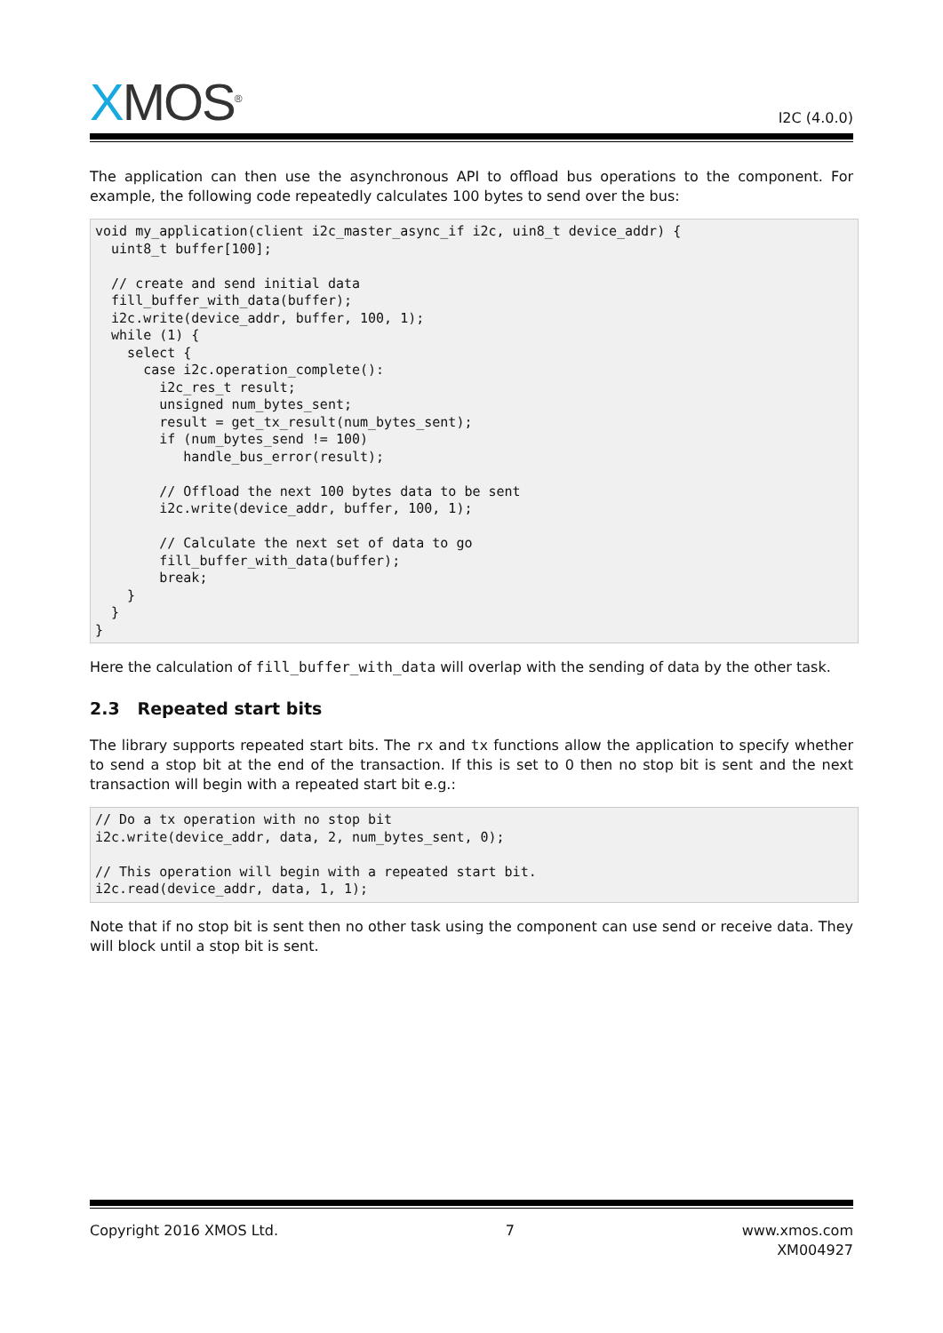XMOS<sup>®</sup>
I2C (4.0.0)
The application can then use the asynchronous API to offload bus operations to the component. For example, the following code repeatedly calculates 100 bytes to send over the bus:
void my_application(client i2c_master_async_if i2c, uin8_t device_addr) {
  uint8_t buffer[100];

  // create and send initial data
  fill_buffer_with_data(buffer);
  i2c.write(device_addr, buffer, 100, 1);
  while (1) {
    select {
      case i2c.operation_complete():
        i2c_res_t result;
        unsigned num_bytes_sent;
        result = get_tx_result(num_bytes_sent);
        if (num_bytes_send != 100)
           handle_bus_error(result);

        // Offload the next 100 bytes data to be sent
        i2c.write(device_addr, buffer, 100, 1);

        // Calculate the next set of data to go
        fill_buffer_with_data(buffer);
        break;
    }
  }
}
Here the calculation of fill_buffer_with_data will overlap with the sending of data by the other task.
2.3 Repeated start bits
The library supports repeated start bits. The rx and tx functions allow the application to specify whether to send a stop bit at the end of the transaction. If this is set to 0 then no stop bit is sent and the next transaction will begin with a repeated start bit e.g.:
// Do a tx operation with no stop bit
i2c.write(device_addr, data, 2, num_bytes_sent, 0);

// This operation will begin with a repeated start bit.
i2c.read(device_addr, data, 1, 1);
Note that if no stop bit is sent then no other task using the component can use send or receive data. They will block until a stop bit is sent.
Copyright 2016 XMOS Ltd. 7 www.xmos.com
XM004927